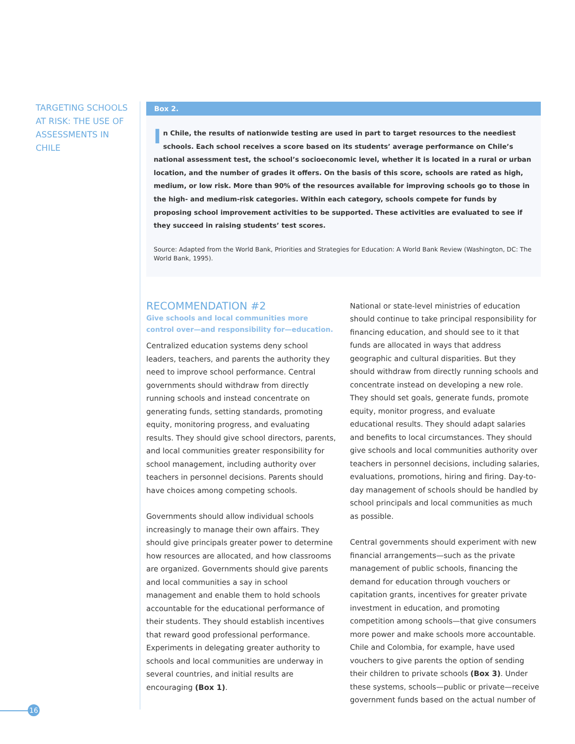TARGETING SCHOOLS AT RISK: THE USE OF ASSESSMENTS IN CHILE
Box 2.
In Chile, the results of nationwide testing are used in part to target resources to the neediest schools. Each school receives a score based on its students’ average performance on Chile’s national assessment test, the school’s socioeconomic level, whether it is located in a rural or urban location, and the number of grades it offers. On the basis of this score, schools are rated as high, medium, or low risk. More than 90% of the resources available for improving schools go to those in the high- and medium-risk categories. Within each category, schools compete for funds by proposing school improvement activities to be supported. These activities are evaluated to see if they succeed in raising students’ test scores.
Source: Adapted from the World Bank, Priorities and Strategies for Education: A World Bank Review (Washington, DC: The World Bank, 1995).
RECOMMENDATION #2
Give schools and local communities more control over—and responsibility for—education.
Centralized education systems deny school leaders, teachers, and parents the authority they need to improve school performance. Central governments should withdraw from directly running schools and instead concentrate on generating funds, setting standards, promoting equity, monitoring progress, and evaluating results. They should give school directors, parents, and local communities greater responsibility for school management, including authority over teachers in personnel decisions. Parents should have choices among competing schools.
Governments should allow individual schools increasingly to manage their own affairs. They should give principals greater power to determine how resources are allocated, and how classrooms are organized. Governments should give parents and local communities a say in school management and enable them to hold schools accountable for the educational performance of their students. They should establish incentives that reward good professional performance. Experiments in delegating greater authority to schools and local communities are underway in several countries, and initial results are encouraging (Box 1).
National or state-level ministries of education should continue to take principal responsibility for financing education, and should see to it that funds are allocated in ways that address geographic and cultural disparities. But they should withdraw from directly running schools and concentrate instead on developing a new role. They should set goals, generate funds, promote equity, monitor progress, and evaluate educational results. They should adapt salaries and benefits to local circumstances. They should give schools and local communities authority over teachers in personnel decisions, including salaries, evaluations, promotions, hiring and firing. Day-to-day management of schools should be handled by school principals and local communities as much as possible.
Central governments should experiment with new financial arrangements—such as the private management of public schools, financing the demand for education through vouchers or capitation grants, incentives for greater private investment in education, and promoting competition among schools—that give consumers more power and make schools more accountable. Chile and Colombia, for example, have used vouchers to give parents the option of sending their children to private schools (Box 3). Under these systems, schools—public or private—receive government funds based on the actual number of
16